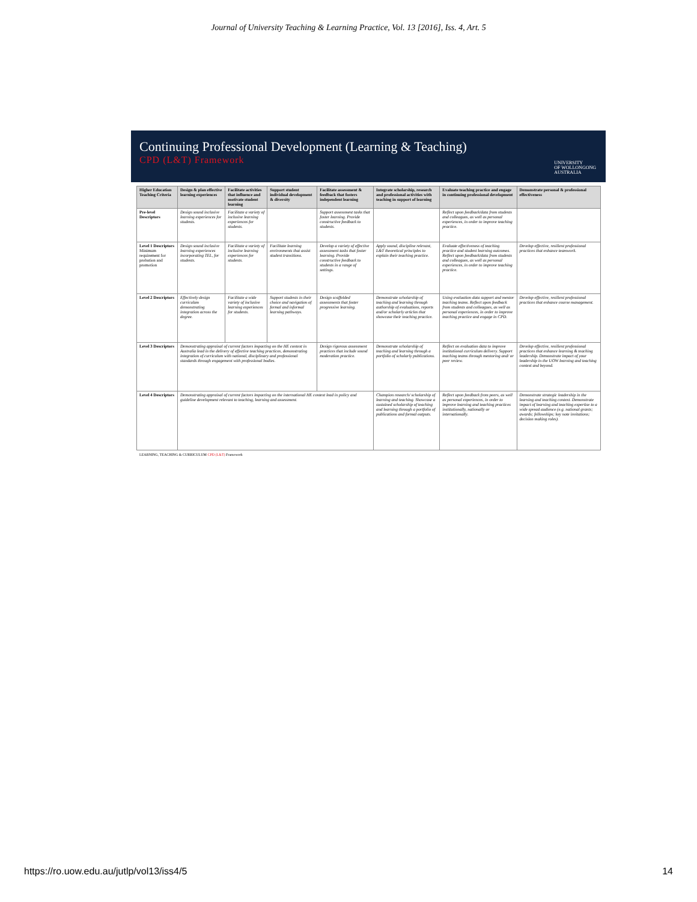Journal of University Teaching & Learning Practice, Vol. 13 [2016], Iss. 4, Art. 5
Continuing Professional Development (Learning & Teaching)
CPD (L&T) Framework
UNIVERSITY
OF WOLLONGONG
AUSTRALIA
| Higher Education Teaching Criteria | Design & plan effective learning experiences | Facilitate activities that influence and motivate student learning | Support student individual development & diversity | Facilitate assessment & feedback that fosters independent learning | Integrate scholarship, research and professional activities with teaching in support of learning | Evaluate teaching practice and engage in continuing professional development | Demonstrate personal & professional effectiveness |
| --- | --- | --- | --- | --- | --- | --- | --- |
| Pre-level Descriptors | Design sound inclusive learning experiences for students. | Facilitate a variety of inclusive learning experiences for students. | | Support assessment tasks that foster learning. Provide constructive feedback to students. | | Reflect upon feedback/data from students and colleagues, as well as personal experiences, in order to improve teaching practice. | |
| Level 1 Descriptors Minimum requirement for probation and promotion | Design sound inclusive learning experiences incorporating TEL, for students. | Facilitate a variety of inclusive learning experiences for students. | Facilitate learning environments that assist student transitions. | Develop a variety of effective assessment tasks that foster learning. Provide constructive feedback to students in a range of settings. | Apply sound, discipline relevant, L&T theoretical principles to explain their teaching practice. | Evaluate effectiveness of teaching practice and student learning outcomes. Reflect upon feedback/data from students and colleagues, as well as personal experiences, in order to improve teaching practice. | Develop effective, resilient professional practices that enhance teamwork. |
| Level 2 Descriptors | Effectively design curriculum demonstrating integration across the degree. | Facilitate a wide variety of inclusive learning experiences for students. | Support students in their choice and navigation of formal and informal learning pathways. | Design scaffolded assessments that foster progressive learning. | Demonstrate scholarship of teaching and learning through authorship of evaluations, reports and/or scholarly articles that showcase their teaching practice. | Using evaluation data support and mentor teaching teams. Reflect upon feedback from students and colleagues, as well as personal experiences, in order to improve teaching practice and engage in CPD. | Develop effective, resilient professional practices that enhance course management. |
| Level 3 Descriptors | Demonstrating appraisal of current factors impacting on the HE context in Australia lead in the delivery of effective teaching practices, demonstrating integration of curriculum with national, disciplinary and professional standards through engagement with professional bodies. | | | Design rigorous assessment practices that include sound moderation practice. | Demonstrate scholarship of teaching and learning through a portfolio of scholarly publications. | Reflect on evaluation data to improve institutional curriculum delivery. Support teaching teams through mentoring and/ or peer review. | Develop effective, resilient professional practices that enhance learning & teaching leadership. Demonstrate impact of your leadership in the UOW learning and teaching context and beyond. |
| Level 4 Descriptors | Demonstrating appraisal of current factors impacting on the international HE context lead in policy and guideline development relevant to teaching, learning and assessment. | | | | Champion research/ scholarship of learning and teaching. Showcase a sustained scholarship of teaching and learning through a portfolio of publications and formal outputs. | Reflect upon feedback from peers, as well as personal experiences, in order to improve learning and teaching practices institutionally, nationally or internationally. | Demonstrate strategic leadership in the learning and teaching context. Demonstrate impact of learning and teaching expertise to a wide spread audience (e.g. national grants; awards; fellowships; key note invitations; decision making roles). |
LEARNING, TEACHING & CURRICULUM CPD (L&T) Framework
https://ro.uow.edu.au/jutlp/vol13/iss4/5 14